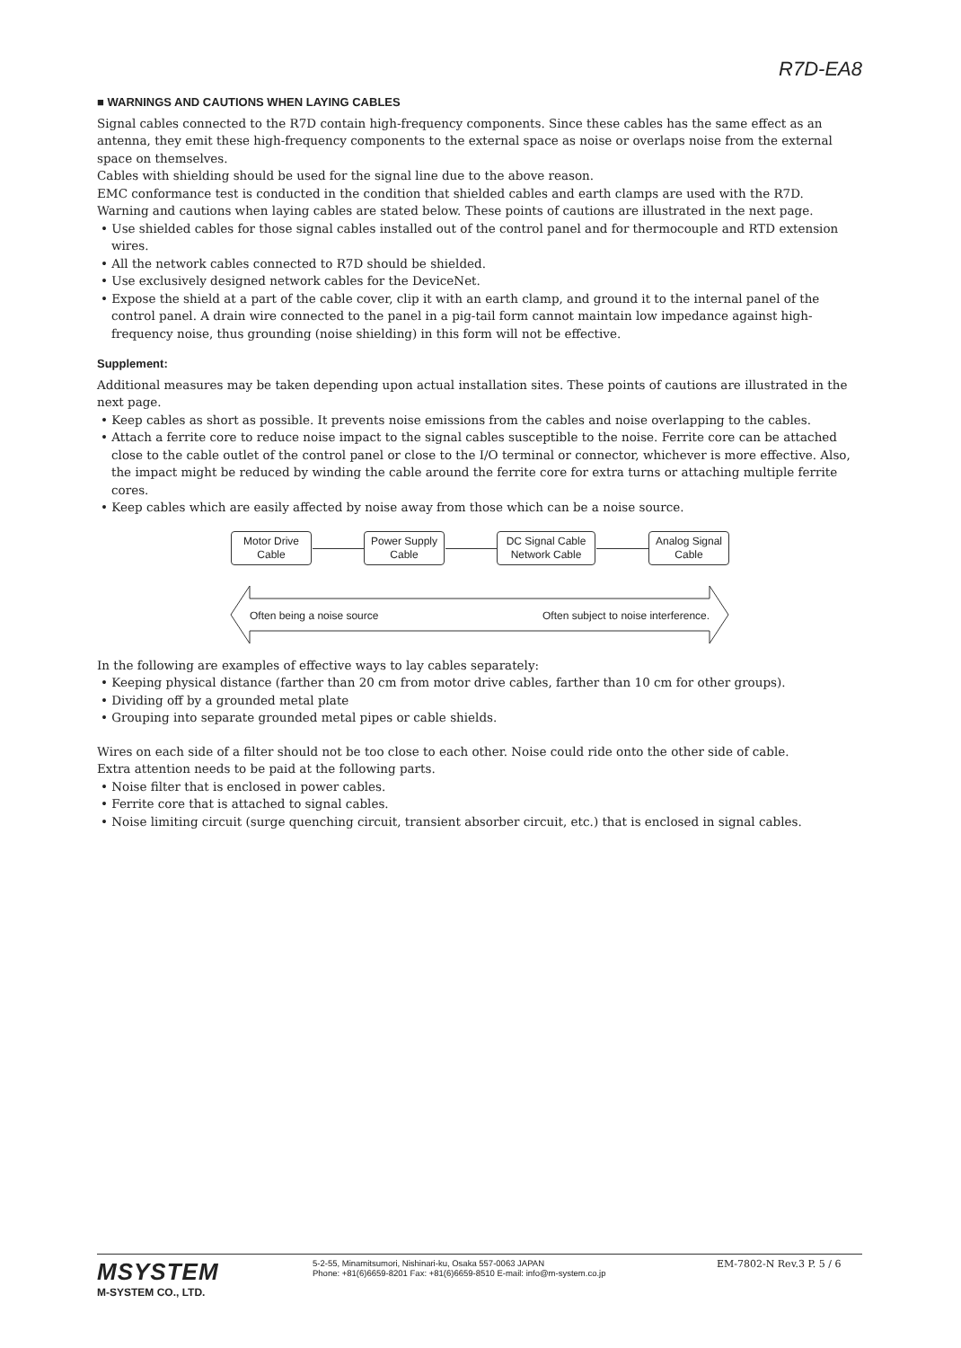R7D-EA8
■ WARNINGS AND CAUTIONS WHEN LAYING CABLES
Signal cables connected to the R7D contain high-frequency components. Since these cables has the same effect as an antenna, they emit these high-frequency components to the external space as noise or overlaps noise from the external space on themselves.
Cables with shielding should be used for the signal line due to the above reason.
EMC conformance test is conducted in the condition that shielded cables and earth clamps are used with the R7D.
Warning and cautions when laying cables are stated below. These points of cautions are illustrated in the next page.
• Use shielded cables for those signal cables installed out of the control panel and for thermocouple and RTD extension wires.
• All the network cables connected to R7D should be shielded.
• Use exclusively designed network cables for the DeviceNet.
• Expose the shield at a part of the cable cover, clip it with an earth clamp, and ground it to the internal panel of the control panel. A drain wire connected to the panel in a pig-tail form cannot maintain low impedance against high-frequency noise, thus grounding (noise shielding) in this form will not be effective.
Supplement:
Additional measures may be taken depending upon actual installation sites. These points of cautions are illustrated in the next page.
• Keep cables as short as possible. It prevents noise emissions from the cables and noise overlapping to the cables.
• Attach a ferrite core to reduce noise impact to the signal cables susceptible to the noise. Ferrite core can be attached close to the cable outlet of the control panel or close to the I/O terminal or connector, whichever is more effective. Also, the impact might be reduced by winding the cable around the ferrite core for extra turns or attaching multiple ferrite cores.
• Keep cables which are easily affected by noise away from those which can be a noise source.
Motor Drive
Cable
Power Supply
Cable
DC Signal Cable
Network Cable
Analog Signal
Cable
Often being a noise source
Often subject to noise interference.
In the following are examples of effective ways to lay cables separately:
• Keeping physical distance (farther than 20 cm from motor drive cables, farther than 10 cm for other groups).
• Dividing off by a grounded metal plate
• Grouping into separate grounded metal pipes or cable shields.
Wires on each side of a filter should not be too close to each other. Noise could ride onto the other side of cable.
Extra attention needs to be paid at the following parts.
• Noise filter that is enclosed in power cables.
• Ferrite core that is attached to signal cables.
• Noise limiting circuit (surge quenching circuit, transient absorber circuit, etc.) that is enclosed in signal cables.
MSYSTEM
M-SYSTEM CO., LTD.
5-2-55, Minamitsumori, Nishinari-ku, Osaka 557-0063 JAPAN
Phone: +81(6)6659-8201 Fax: +81(6)6659-8510 E-mail: info@m-system.co.jp
EM-7802-N Rev.3 P. 5 / 6